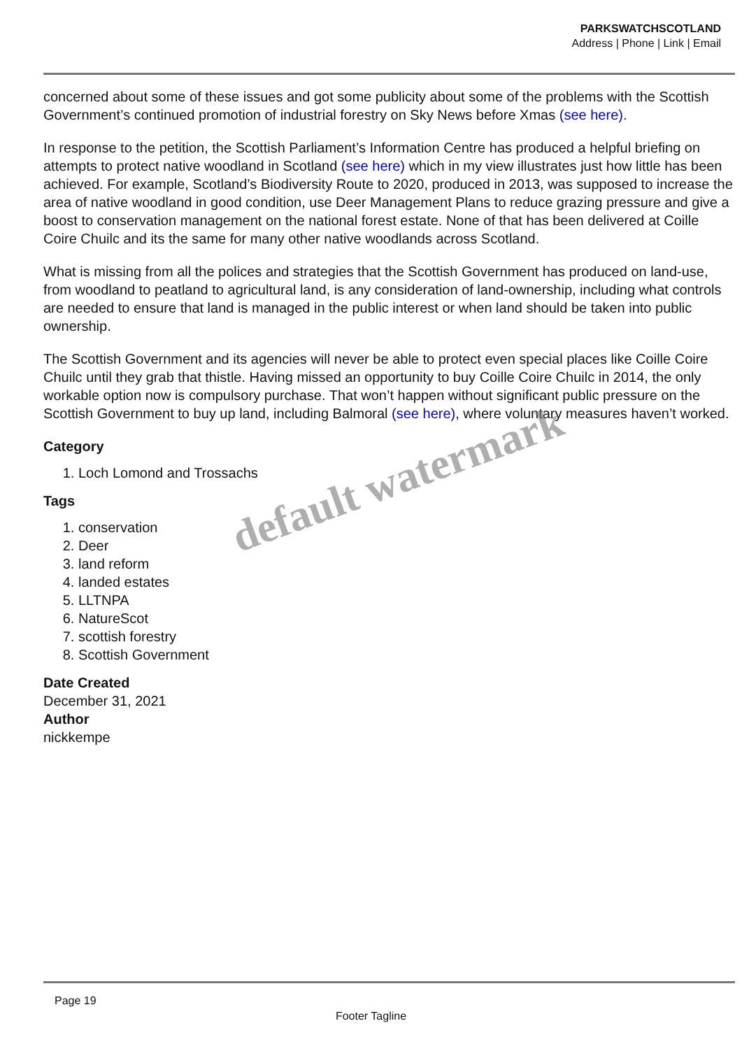PARKSWATCHSCOTLAND
Address | Phone | Link | Email
concerned about some of these issues and got some publicity about some of the problems with the Scottish Government’s continued promotion of industrial forestry on Sky News before Xmas (see here).
In response to the petition, the Scottish Parliament’s Information Centre has produced a helpful briefing on attempts to protect native woodland in Scotland (see here) which in my view illustrates just how little has been achieved. For example, Scotland’s Biodiversity Route to 2020, produced in 2013, was supposed to increase the area of native woodland in good condition, use Deer Management Plans to reduce grazing pressure and give a boost to conservation management on the national forest estate. None of that has been delivered at Coille Coire Chuilc and its the same for many other native woodlands across Scotland.
What is missing from all the polices and strategies that the Scottish Government has produced on land-use, from woodland to peatland to agricultural land, is any consideration of land-ownership, including what controls are needed to ensure that land is managed in the public interest or when land should be taken into public ownership.
The Scottish Government and its agencies will never be able to protect even special places like Coille Coire Chuilc until they grab that thistle. Having missed an opportunity to buy Coille Coire Chuilc in 2014, the only workable option now is compulsory purchase. That won’t happen without significant public pressure on the Scottish Government to buy up land, including Balmoral (see here), where voluntary measures haven’t worked.
Category
1. Loch Lomond and Trossachs
Tags
1. conservation
2. Deer
3. land reform
4. landed estates
5. LLTNPA
6. NatureScot
7. scottish forestry
8. Scottish Government
Date Created
December 31, 2021
Author
nickkempe
default watermark
Page 19
Footer Tagline